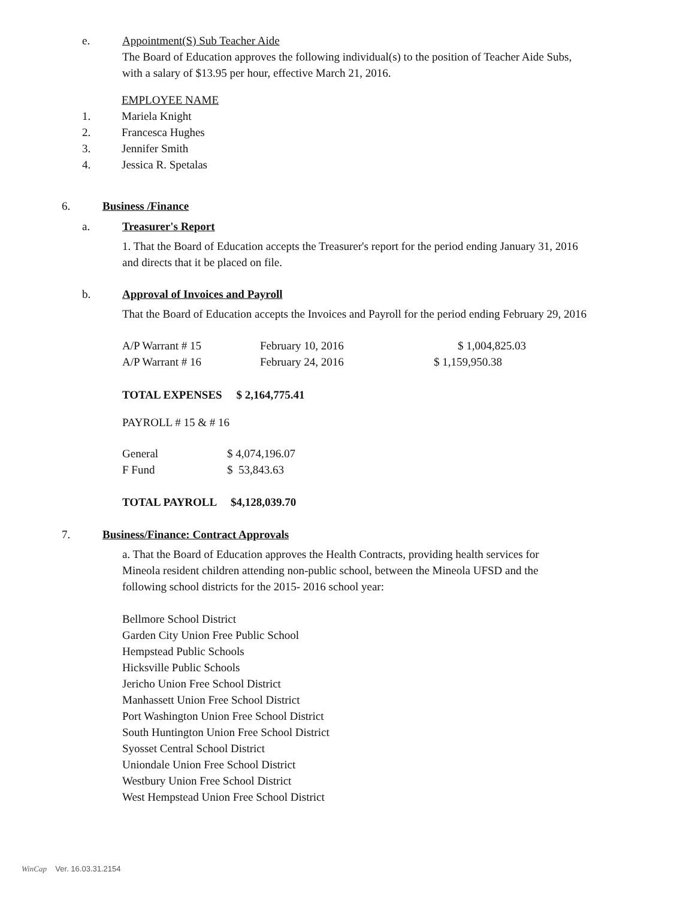e. Appointment(S) Sub Teacher Aide
The Board of Education approves the following individual(s) to the position of Teacher Aide Subs, with a salary of $13.95 per hour, effective March 21, 2016.
EMPLOYEE NAME
1. Mariela Knight
2. Francesca Hughes
3. Jennifer Smith
4. Jessica R. Spetalas
6. Business /Finance
a. Treasurer's Report
1. That the Board of Education accepts the Treasurer's report for the period ending January 31, 2016 and directs that it be placed on file.
b. Approval of Invoices and Payroll
That the Board of Education accepts the Invoices and Payroll for the period ending February 29, 2016
| A/P Warrant # 15 | February 10, 2016 | $ 1,004,825.03 |
| A/P Warrant # 16 | February 24, 2016 | $ 1,159,950.38 |
TOTAL EXPENSES $ 2,164,775.41
PAYROLL # 15 & # 16
| General | $ 4,074,196.07 |
| F Fund | $ 53,843.63 |
TOTAL PAYROLL $4,128,039.70
7. Business/Finance: Contract Approvals
a. That the Board of Education approves the Health Contracts, providing health services for Mineola resident children attending non-public school, between the Mineola UFSD and the following school districts for the 2015- 2016 school year:
Bellmore School District
Garden City Union Free Public School
Hempstead Public Schools
Hicksville Public Schools
Jericho Union Free School District
Manhassett Union Free School District
Port Washington Union Free School District
South Huntington Union Free School District
Syosset Central School District
Uniondale Union Free School District
Westbury Union Free School District
West Hempstead Union Free School District
WinCap Ver. 16.03.31.2154